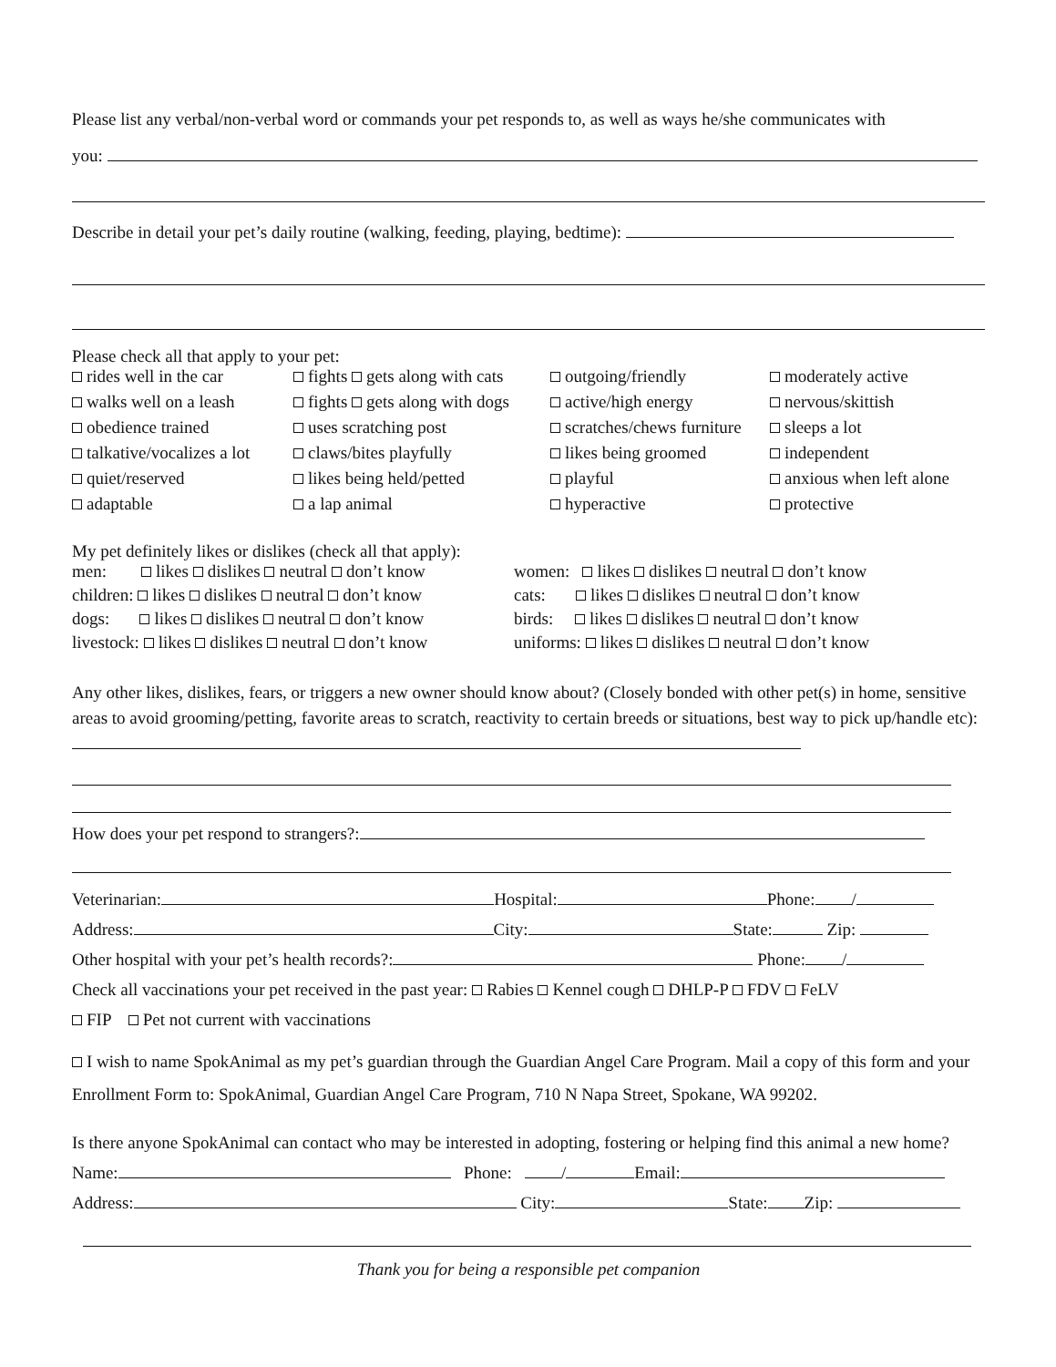Please list any verbal/non-verbal word or commands your pet responds to, as well as ways he/she communicates with
you:
Describe in detail your pet’s daily routine (walking, feeding, playing, bedtime):
Please check all that apply to your pet:
rides well in the car fights gets along with cats outgoing/friendly moderately active walks well on a leash fights gets along with dogs active/high energy nervous/skittish obedience trained uses scratching post scratches/chews furniture sleeps a lot talkative/vocalizes a lot claws/bites playfully likes being groomed independent quiet/reserved likes being held/petted playful anxious when left alone adaptable a lap animal hyperactive protective
My pet definitely likes or dislikes (check all that apply):
men: likes dislikes neutral don’t know women: likes dislikes neutral don’t know children: likes dislikes neutral don’t know cats: likes dislikes neutral don’t know dogs: likes dislikes neutral don’t know birds: likes dislikes neutral don’t know livestock: likes dislikes neutral don’t know uniforms: likes dislikes neutral don’t know
Any other likes, dislikes, fears, or triggers a new owner should know about? (Closely bonded with other pet(s) in home, sensitive areas to avoid grooming/petting, favorite areas to scratch, reactivity to certain breeds or situations, best way to pick up/handle etc):
How does your pet respond to strangers?:
Veterinarian: Hospital: Phone: /
Address: City: State: Zip:
Other hospital with your pet’s health records?: Phone: /
Check all vaccinations your pet received in the past year: Rabies Kennel cough DHLP-P FDV FeLV
FIP Pet not current with vaccinations
I wish to name SpokAnimal as my pet’s guardian through the Guardian Angel Care Program. Mail a copy of this form and your Enrollment Form to: SpokAnimal, Guardian Angel Care Program, 710 N Napa Street, Spokane, WA 99202.
Is there anyone SpokAnimal can contact who may be interested in adopting, fostering or helping find this animal a new home?
Name: Phone: / Email:
Address: City: State: Zip:
Thank you for being a responsible pet companion